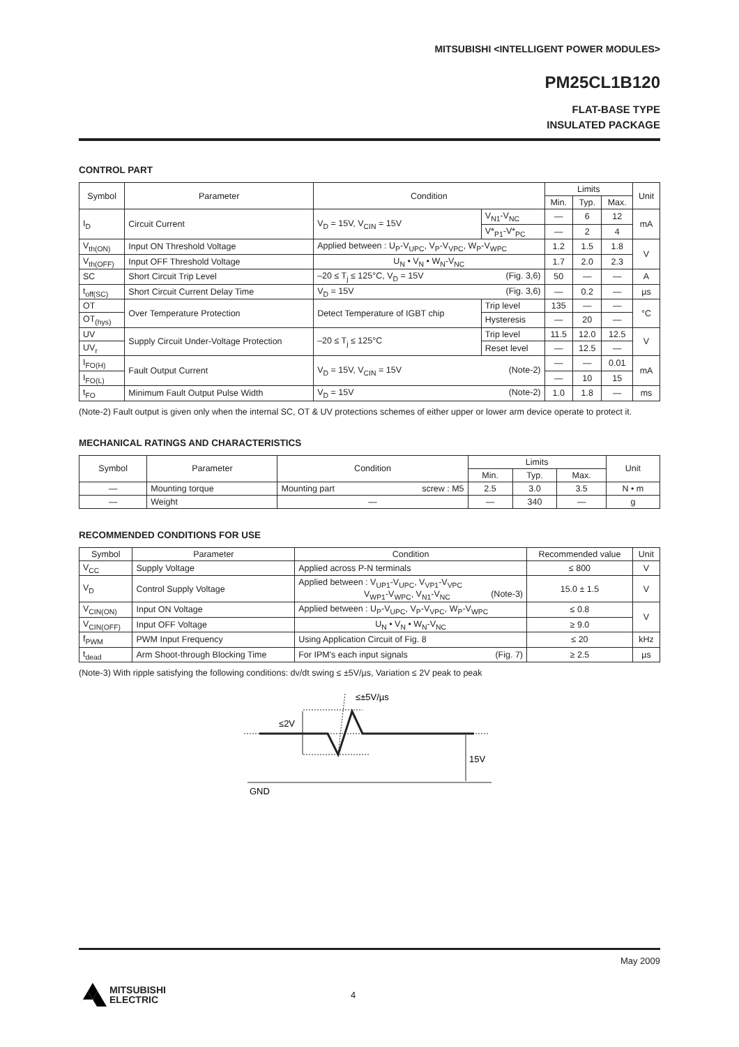MITSUBISHI <INTELLIGENT POWER MODULES>
PM25CL1B120
FLAT-BASE TYPE
INSULATED PACKAGE
CONTROL PART
| Symbol | Parameter | Condition | | Limits | | | Unit |
| --- | --- | --- | --- | --- | --- | --- | --- |
| | | | | Min. | Typ. | Max. | |
| I<sub>D</sub> | Circuit Current | V<sub>D</sub> = 15V, V<sub>CIN</sub> = 15V | V<sub>N1</sub>-V<sub>NC</sub> | — | 6 | 12 | mA |
| | | | V*<sub>P1</sub>-V*<sub>PC</sub> | — | 2 | 4 | |
| V<sub>th(ON)</sub> | Input ON Threshold Voltage | Applied between : U<sub>P</sub>-V<sub>UPC</sub>, V<sub>P</sub>-V<sub>VPC</sub>, W<sub>P</sub>-V<sub>WPC</sub> | | 1.2 | 1.5 | 1.8 | V |
| V<sub>th(OFF)</sub> | Input OFF Threshold Voltage | U<sub>N</sub> • V<sub>N</sub> • W<sub>N</sub>-V<sub>NC</sub> | | 1.7 | 2.0 | 2.3 | |
| SC | Short Circuit Trip Level | –20 ≤ T<sub>j</sub> ≤ 125°C, V<sub>D</sub> = 15V (Fig. 3,6) | | 50 | — | — | A |
| t<sub>off(SC)</sub> | Short Circuit Current Delay Time | V<sub>D</sub> = 15V (Fig. 3,6) | | — | 0.2 | — | µs |
| OT | Over Temperature Protection | Detect Temperature of IGBT chip | Trip level | 135 | — | — | °C |
| OT<sub>(hys)</sub> | | | Hysteresis | — | 20 | — | |
| UV | Supply Circuit Under-Voltage Protection | –20 ≤ T<sub>j</sub> ≤ 125°C | Trip level | 11.5 | 12.0 | 12.5 | V |
| UV<sub>r</sub> | | | Reset level | — | 12.5 | — | |
| I<sub>FO(H)</sub> | Fault Output Current | V<sub>D</sub> = 15V, V<sub>CIN</sub> = 15V (Note-2) | | — | — | 0.01 | mA |
| I<sub>FO(L)</sub> | | | | — | 10 | 15 | |
| t<sub>FO</sub> | Minimum Fault Output Pulse Width | V<sub>D</sub> = 15V (Note-2) | | 1.0 | 1.8 | — | ms |
(Note-2) Fault output is given only when the internal SC, OT & UV protections schemes of either upper or lower arm device operate to protect it.
MECHANICAL RATINGS AND CHARACTERISTICS
| Symbol | Parameter | Condition | Limits | | | Unit |
| --- | --- | --- | --- | --- | --- | --- |
| | | | Min. | Typ. | Max. | |
| — | Mounting torque | Mounting part screw : M5 | 2.5 | 3.0 | 3.5 | N • m |
| — | Weight | — | — | 340 | — | g |
RECOMMENDED CONDITIONS FOR USE
| Symbol | Parameter | Condition | Recommended value | Unit |
| --- | --- | --- | --- | --- |
| V<sub>CC</sub> | Supply Voltage | Applied across P-N terminals | ≤ 800 | V |
| V<sub>D</sub> | Control Supply Voltage | Applied between : V<sub>UP1</sub>-V<sub>UPC</sub>, V<sub>VP1</sub>-V<sub>VPC</sub> V<sub>WP1</sub>-V<sub>WPC</sub>, V<sub>N1</sub>-V<sub>NC</sub> (Note-3) | 15.0 ± 1.5 | V |
| V<sub>CIN(ON)</sub> | Input ON Voltage | Applied between : U<sub>P</sub>-V<sub>UPC</sub>, V<sub>P</sub>-V<sub>VPC</sub>, W<sub>P</sub>-V<sub>WPC</sub> | ≤ 0.8 | V |
| V<sub>CIN(OFF)</sub> | Input OFF Voltage | U<sub>N</sub> • V<sub>N</sub> • W<sub>N</sub>-V<sub>NC</sub> | ≥ 9.0 | |
| f<sub>PWM</sub> | PWM Input Frequency | Using Application Circuit of Fig. 8 | ≤ 20 | kHz |
| t<sub>dead</sub> | Arm Shoot-through Blocking Time | For IPM's each input signals (Fig. 7) | ≥ 2.5 | µs |
(Note-3) With ripple satisfying the following conditions: dv/dt swing ≤ ±5V/µs, Variation ≤ 2V peak to peak
≤±5V/µs
≤2V
15V
GND
May 2009
MITSUBISHI
ELECTRIC
4